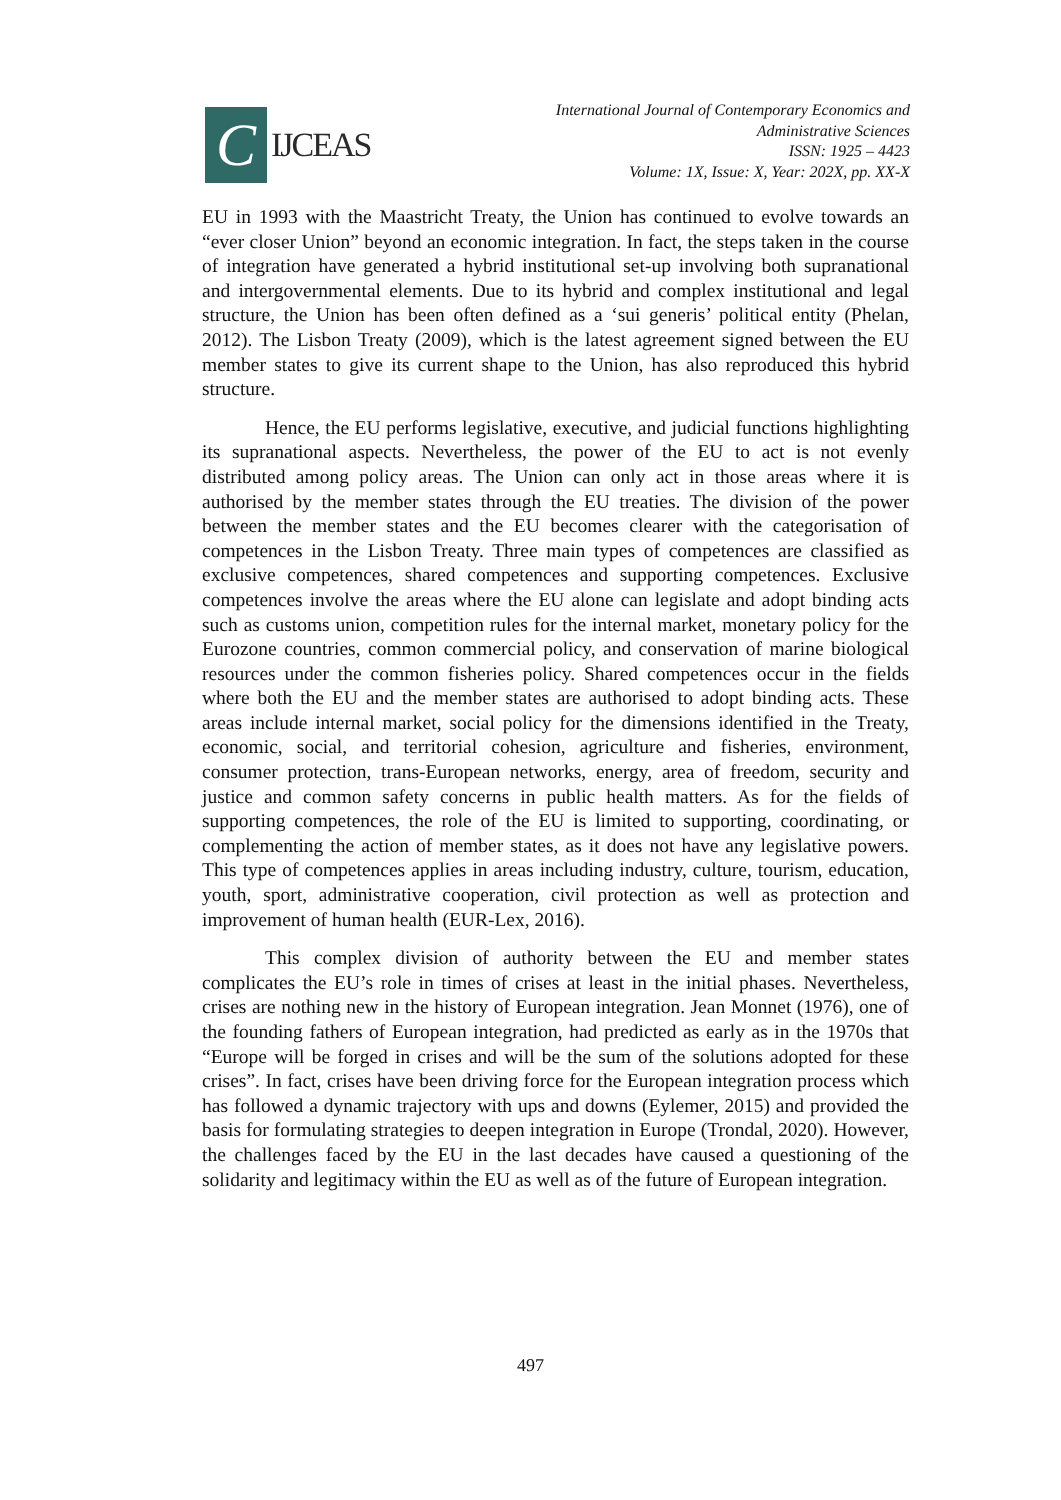C
IJCEAS
International Journal of Contemporary Economics and
Administrative Sciences
ISSN: 1925 – 4423
Volume: 1X, Issue: X, Year: 202X, pp. XX-X
EU in 1993 with the Maastricht Treaty, the Union has continued to evolve towards an “ever closer Union” beyond an economic integration. In fact, the steps taken in the course of integration have generated a hybrid institutional set-up involving both supranational and intergovernmental elements. Due to its hybrid and complex institutional and legal structure, the Union has been often defined as a ‘sui generis’ political entity (Phelan, 2012). The Lisbon Treaty (2009), which is the latest agreement signed between the EU member states to give its current shape to the Union, has also reproduced this hybrid structure.
Hence, the EU performs legislative, executive, and judicial functions highlighting its supranational aspects. Nevertheless, the power of the EU to act is not evenly distributed among policy areas. The Union can only act in those areas where it is authorised by the member states through the EU treaties. The division of the power between the member states and the EU becomes clearer with the categorisation of competences in the Lisbon Treaty. Three main types of competences are classified as exclusive competences, shared competences and supporting competences. Exclusive competences involve the areas where the EU alone can legislate and adopt binding acts such as customs union, competition rules for the internal market, monetary policy for the Eurozone countries, common commercial policy, and conservation of marine biological resources under the common fisheries policy. Shared competences occur in the fields where both the EU and the member states are authorised to adopt binding acts. These areas include internal market, social policy for the dimensions identified in the Treaty, economic, social, and territorial cohesion, agriculture and fisheries, environment, consumer protection, trans-European networks, energy, area of freedom, security and justice and common safety concerns in public health matters. As for the fields of supporting competences, the role of the EU is limited to supporting, coordinating, or complementing the action of member states, as it does not have any legislative powers. This type of competences applies in areas including industry, culture, tourism, education, youth, sport, administrative cooperation, civil protection as well as protection and improvement of human health (EUR-Lex, 2016).
This complex division of authority between the EU and member states complicates the EU’s role in times of crises at least in the initial phases. Nevertheless, crises are nothing new in the history of European integration. Jean Monnet (1976), one of the founding fathers of European integration, had predicted as early as in the 1970s that “Europe will be forged in crises and will be the sum of the solutions adopted for these crises”. In fact, crises have been driving force for the European integration process which has followed a dynamic trajectory with ups and downs (Eylemer, 2015) and provided the basis for formulating strategies to deepen integration in Europe (Trondal, 2020). However, the challenges faced by the EU in the last decades have caused a questioning of the solidarity and legitimacy within the EU as well as of the future of European integration.
497